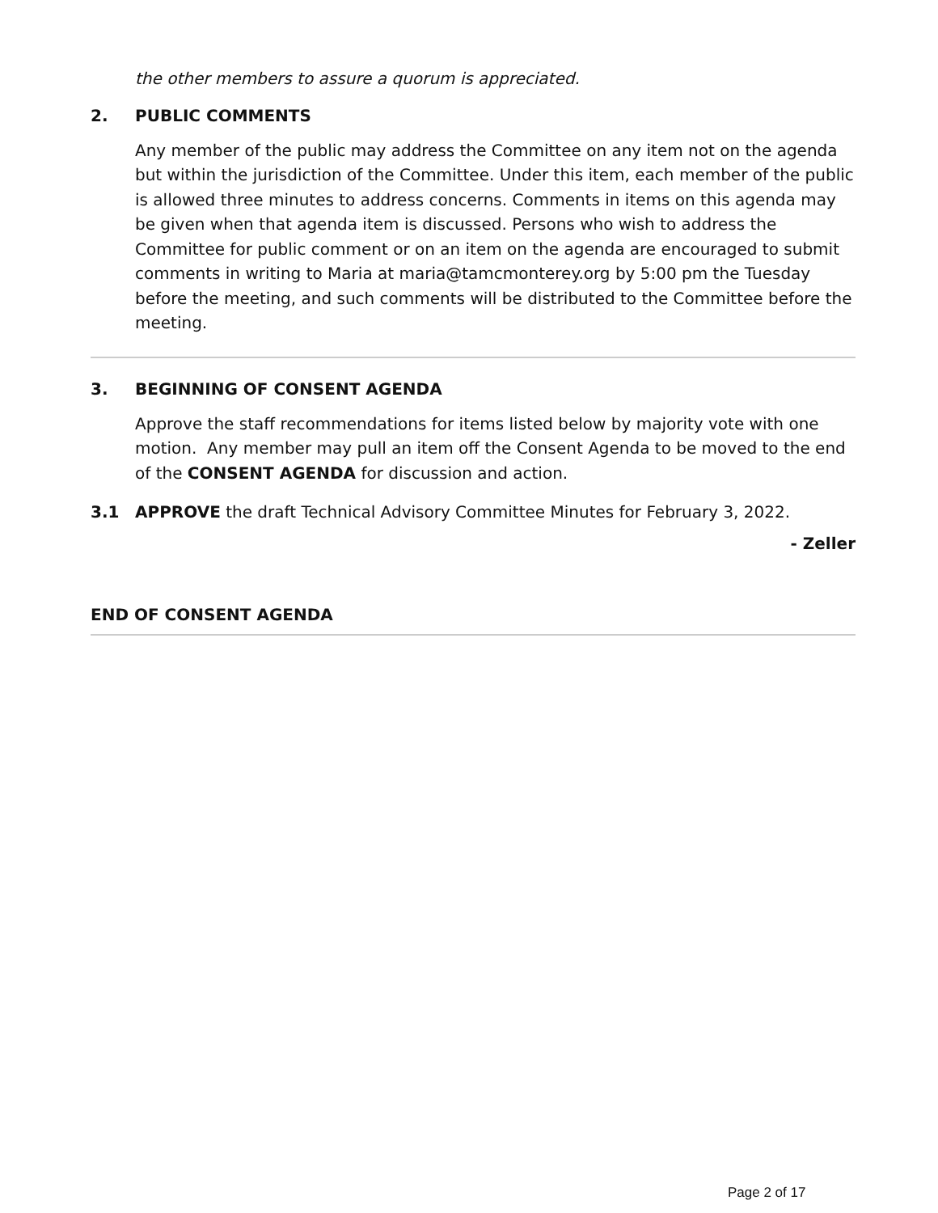the other members to assure a quorum is appreciated.
2. PUBLIC COMMENTS
Any member of the public may address the Committee on any item not on the agenda but within the jurisdiction of the Committee. Under this item, each member of the public is allowed three minutes to address concerns. Comments in items on this agenda may be given when that agenda item is discussed. Persons who wish to address the Committee for public comment or on an item on the agenda are encouraged to submit comments in writing to Maria at maria@tamcmonterey.org by 5:00 pm the Tuesday before the meeting, and such comments will be distributed to the Committee before the meeting.
3. BEGINNING OF CONSENT AGENDA
Approve the staff recommendations for items listed below by majority vote with one motion. Any member may pull an item off the Consent Agenda to be moved to the end of the CONSENT AGENDA for discussion and action.
3.1 APPROVE the draft Technical Advisory Committee Minutes for February 3, 2022.
- Zeller
END OF CONSENT AGENDA
Page 2 of 17